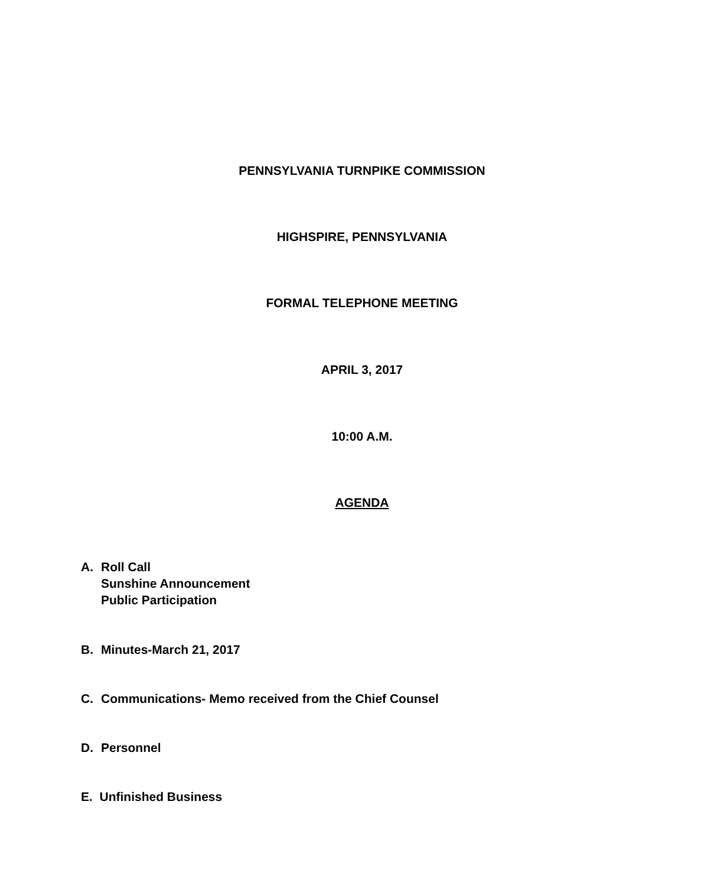PENNSYLVANIA TURNPIKE COMMISSION
HIGHSPIRE, PENNSYLVANIA
FORMAL TELEPHONE MEETING
APRIL 3, 2017
10:00 A.M.
AGENDA
A. Roll Call
Sunshine Announcement
Public Participation
B. Minutes-March 21, 2017
C. Communications- Memo received from the Chief Counsel
D. Personnel
E. Unfinished Business